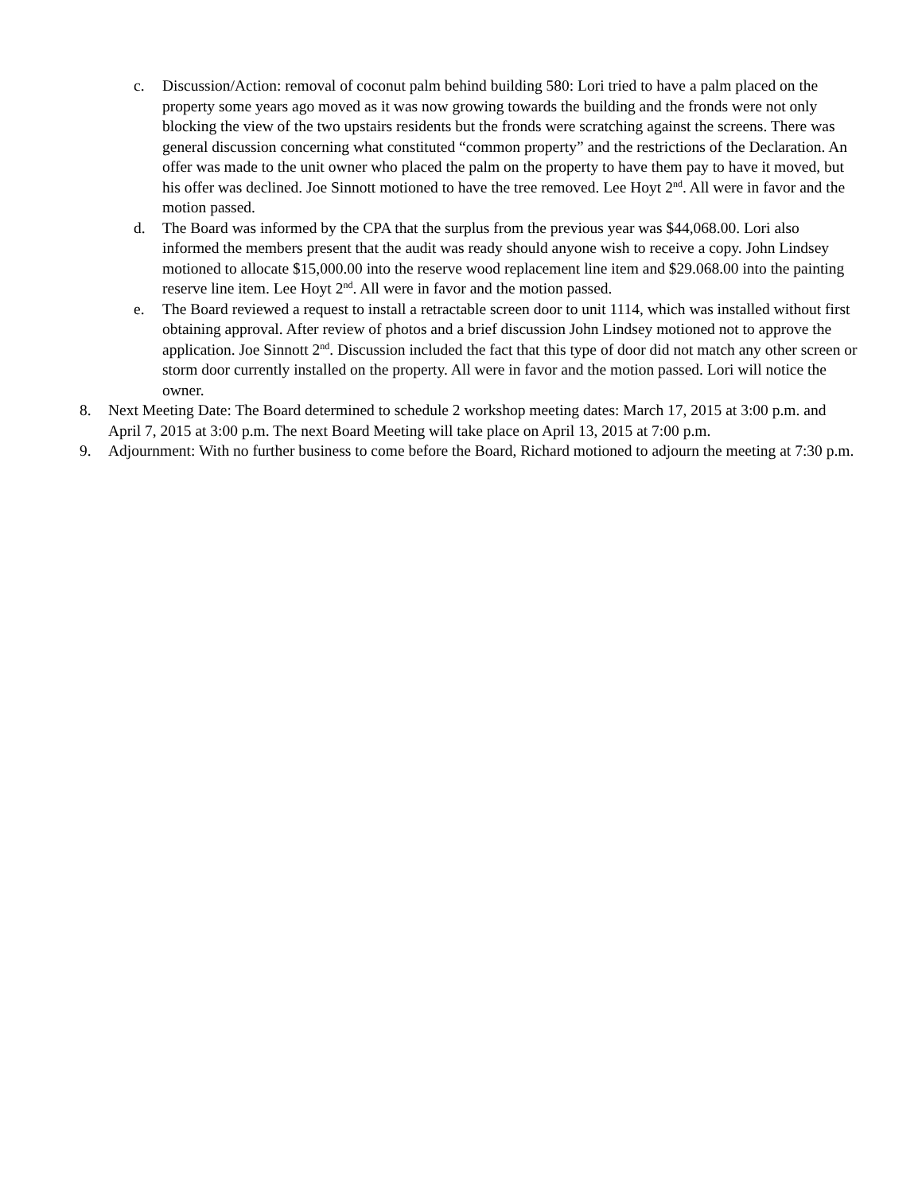c. Discussion/Action: removal of coconut palm behind building 580: Lori tried to have a palm placed on the property some years ago moved as it was now growing towards the building and the fronds were not only blocking the view of the two upstairs residents but the fronds were scratching against the screens. There was general discussion concerning what constituted “common property” and the restrictions of the Declaration. An offer was made to the unit owner who placed the palm on the property to have them pay to have it moved, but his offer was declined. Joe Sinnott motioned to have the tree removed. Lee Hoyt 2<sup>nd</sup>. All were in favor and the motion passed.
d. The Board was informed by the CPA that the surplus from the previous year was $44,068.00. Lori also informed the members present that the audit was ready should anyone wish to receive a copy. John Lindsey motioned to allocate $15,000.00 into the reserve wood replacement line item and $29.068.00 into the painting reserve line item. Lee Hoyt 2<sup>nd</sup>. All were in favor and the motion passed.
e. The Board reviewed a request to install a retractable screen door to unit 1114, which was installed without first obtaining approval. After review of photos and a brief discussion John Lindsey motioned not to approve the application. Joe Sinnott 2<sup>nd</sup>. Discussion included the fact that this type of door did not match any other screen or storm door currently installed on the property. All were in favor and the motion passed. Lori will notice the owner.
8. Next Meeting Date: The Board determined to schedule 2 workshop meeting dates: March 17, 2015 at 3:00 p.m. and April 7, 2015 at 3:00 p.m. The next Board Meeting will take place on April 13, 2015 at 7:00 p.m.
9. Adjournment: With no further business to come before the Board, Richard motioned to adjourn the meeting at 7:30 p.m.